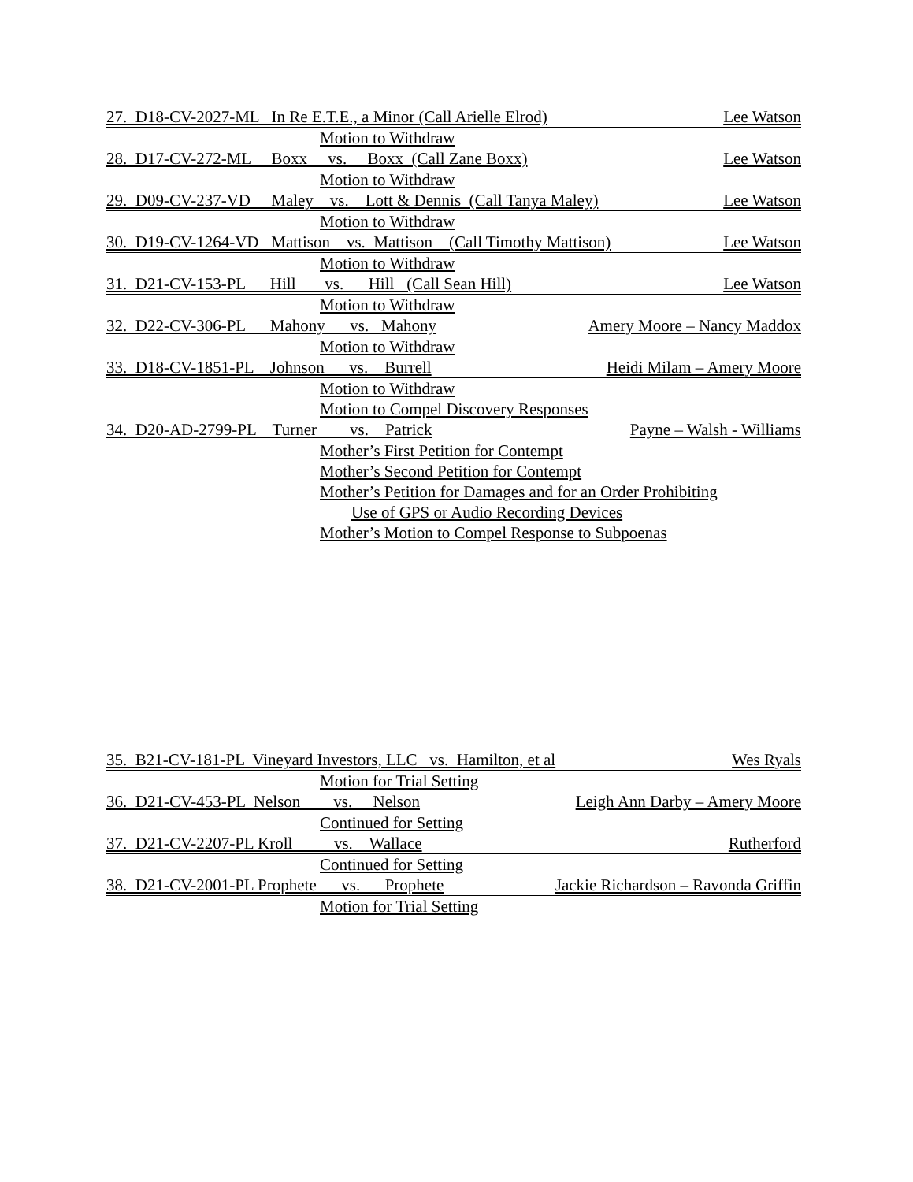27. D18-CV-2027-ML In Re E.T.E., a Minor (Call Arielle Elrod) Lee Watson
Motion to Withdraw
28. D17-CV-272-ML Boxx vs. Boxx (Call Zane Boxx) Lee Watson
Motion to Withdraw
29. D09-CV-237-VD Maley vs. Lott & Dennis (Call Tanya Maley) Lee Watson
Motion to Withdraw
30. D19-CV-1264-VD Mattison vs. Mattison (Call Timothy Mattison) Lee Watson
Motion to Withdraw
31. D21-CV-153-PL Hill vs. Hill (Call Sean Hill) Lee Watson
Motion to Withdraw
32. D22-CV-306-PL Mahony vs. Mahony Amery Moore – Nancy Maddox
Motion to Withdraw
33. D18-CV-1851-PL Johnson vs. Burrell Heidi Milam – Amery Moore
Motion to Withdraw
Motion to Compel Discovery Responses
34. D20-AD-2799-PL Turner vs. Patrick Payne – Walsh - Williams
Mother’s First Petition for Contempt
Mother’s Second Petition for Contempt
Mother’s Petition for Damages and for an Order Prohibiting
Use of GPS or Audio Recording Devices
Mother’s Motion to Compel Response to Subpoenas
35. B21-CV-181-PL Vineyard Investors, LLC vs. Hamilton, et al Wes Ryals
Motion for Trial Setting
36. D21-CV-453-PL Nelson vs. Nelson Leigh Ann Darby – Amery Moore
Continued for Setting
37. D21-CV-2207-PL Kroll vs. Wallace Rutherford
Continued for Setting
38. D21-CV-2001-PL Prophete vs. Prophete Jackie Richardson – Ravonda Griffin
Motion for Trial Setting